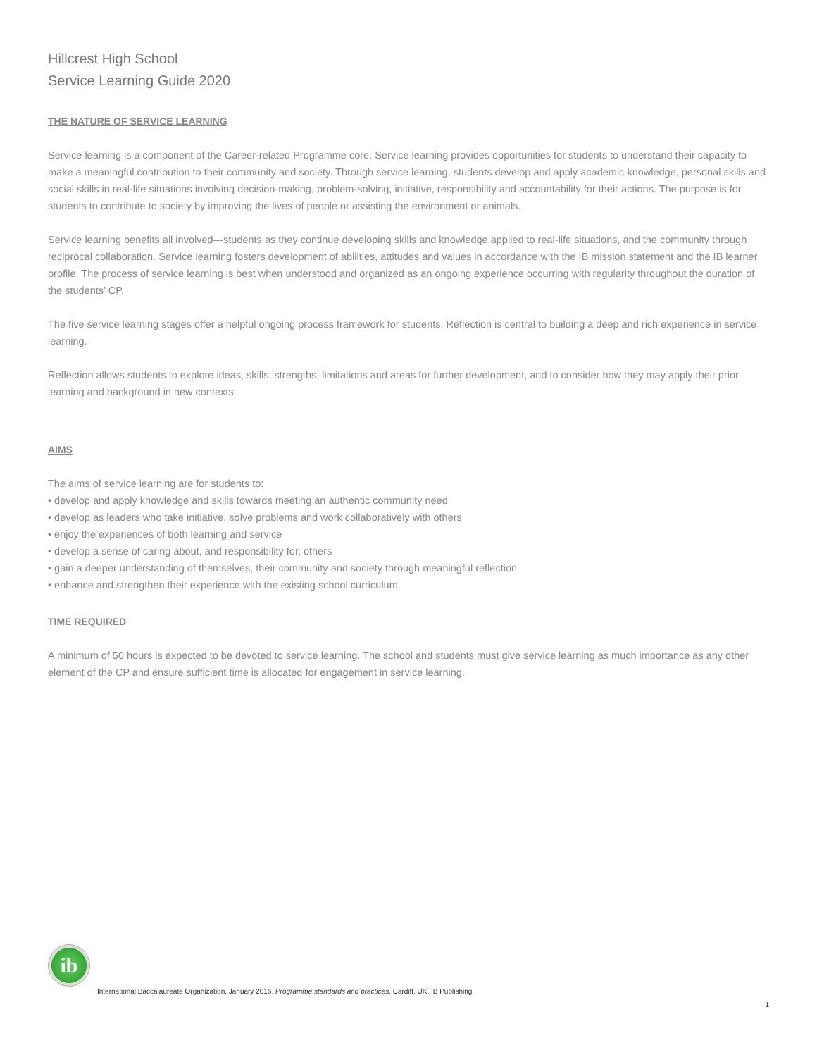Hillcrest High School
Service Learning Guide 2020
THE NATURE OF SERVICE LEARNING
Service learning is a component of the Career-related Programme core. Service learning provides opportunities for students to understand their capacity to make a meaningful contribution to their community and society. Through service learning, students develop and apply academic knowledge, personal skills and social skills in real-life situations involving decision-making, problem-solving, initiative, responsibility and accountability for their actions. The purpose is for students to contribute to society by improving the lives of people or assisting the environment or animals.
Service learning benefits all involved—students as they continue developing skills and knowledge applied to real-life situations, and the community through reciprocal collaboration. Service learning fosters development of abilities, attitudes and values in accordance with the IB mission statement and the IB learner profile. The process of service learning is best when understood and organized as an ongoing experience occurring with regularity throughout the duration of the students’ CP.
The five service learning stages offer a helpful ongoing process framework for students. Reflection is central to building a deep and rich experience in service learning.
Reflection allows students to explore ideas, skills, strengths, limitations and areas for further development, and to consider how they may apply their prior learning and background in new contexts.
AIMS
The aims of service learning are for students to:
• develop and apply knowledge and skills towards meeting an authentic community need
• develop as leaders who take initiative, solve problems and work collaboratively with others
• enjoy the experiences of both learning and service
• develop a sense of caring about, and responsibility for, others
• gain a deeper understanding of themselves, their community and society through meaningful reflection
• enhance and strengthen their experience with the existing school curriculum.
TIME REQUIRED
A minimum of 50 hours is expected to be devoted to service learning. The school and students must give service learning as much importance as any other element of the CP and ensure sufficient time is allocated for engagement in service learning.
ib
International Baccalaureate Organization. January 2016. Programme standards and practices. Cardiff, UK, IB Publishing.
1